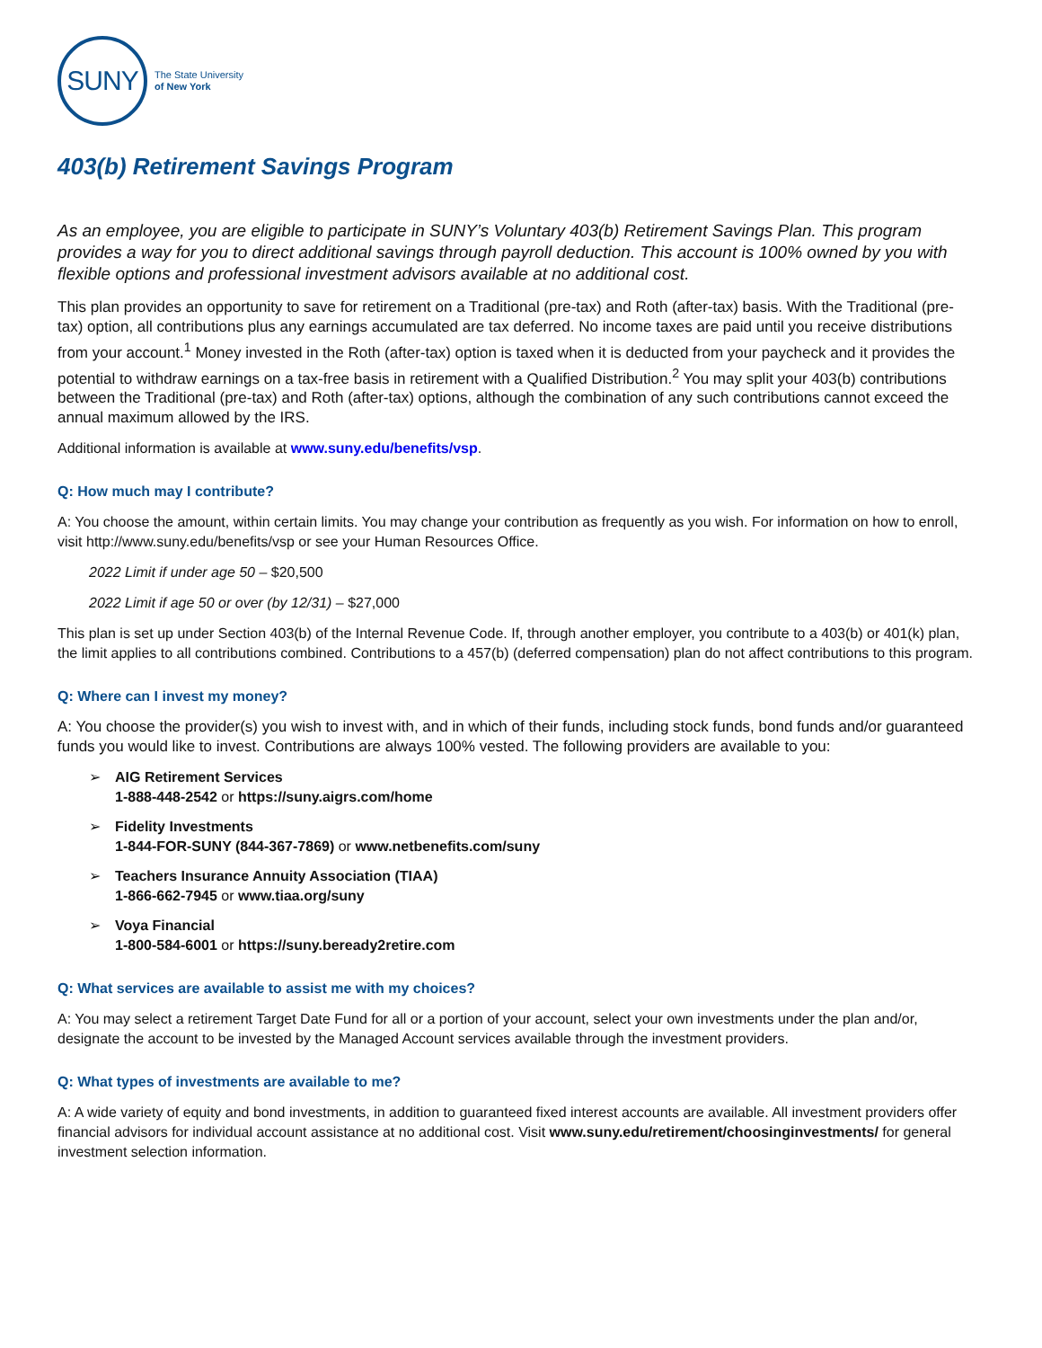SUNY
The State University
of New York
403(b) Retirement Savings Program
As an employee, you are eligible to participate in SUNY’s Voluntary 403(b) Retirement Savings Plan. This program provides a way for you to direct additional savings through payroll deduction. This account is 100% owned by you with flexible options and professional investment advisors available at no additional cost.
This plan provides an opportunity to save for retirement on a Traditional (pre-tax) and Roth (after-tax) basis. With the Traditional (pre-tax) option, all contributions plus any earnings accumulated are tax deferred. No income taxes are paid until you receive distributions from your account.<sup>1</sup> Money invested in the Roth (after-tax) option is taxed when it is deducted from your paycheck and it provides the potential to withdraw earnings on a tax-free basis in retirement with a Qualified Distribution.<sup>2</sup> You may split your 403(b) contributions between the Traditional (pre-tax) and Roth (after-tax) options, although the combination of any such contributions cannot exceed the annual maximum allowed by the IRS.
Additional information is available at www.suny.edu/benefits/vsp.
Q: How much may I contribute?
A: You choose the amount, within certain limits. You may change your contribution as frequently as you wish. For information on how to enroll, visit http://www.suny.edu/benefits/vsp or see your Human Resources Office.
2022 Limit if under age 50 – $20,500
2022 Limit if age 50 or over (by 12/31) – $27,000
This plan is set up under Section 403(b) of the Internal Revenue Code. If, through another employer, you contribute to a 403(b) or 401(k) plan, the limit applies to all contributions combined. Contributions to a 457(b) (deferred compensation) plan do not affect contributions to this program.
Q: Where can I invest my money?
A: You choose the provider(s) you wish to invest with, and in which of their funds, including stock funds, bond funds and/or guaranteed funds you would like to invest. Contributions are always 100% vested. The following providers are available to you:
➢ AIG Retirement Services
1-888-448-2542 or https://suny.aigrs.com/home
➢ Fidelity Investments
1-844-FOR-SUNY (844-367-7869) or www.netbenefits.com/suny
➢ Teachers Insurance Annuity Association (TIAA)
1-866-662-7945 or www.tiaa.org/suny
➢ Voya Financial
1-800-584-6001 or https://suny.beready2retire.com
Q: What services are available to assist me with my choices?
A: You may select a retirement Target Date Fund for all or a portion of your account, select your own investments under the plan and/or, designate the account to be invested by the Managed Account services available through the investment providers.
Q: What types of investments are available to me?
A: A wide variety of equity and bond investments, in addition to guaranteed fixed interest accounts are available. All investment providers offer financial advisors for individual account assistance at no additional cost. Visit www.suny.edu/retirement/choosinginvestments/ for general investment selection information.